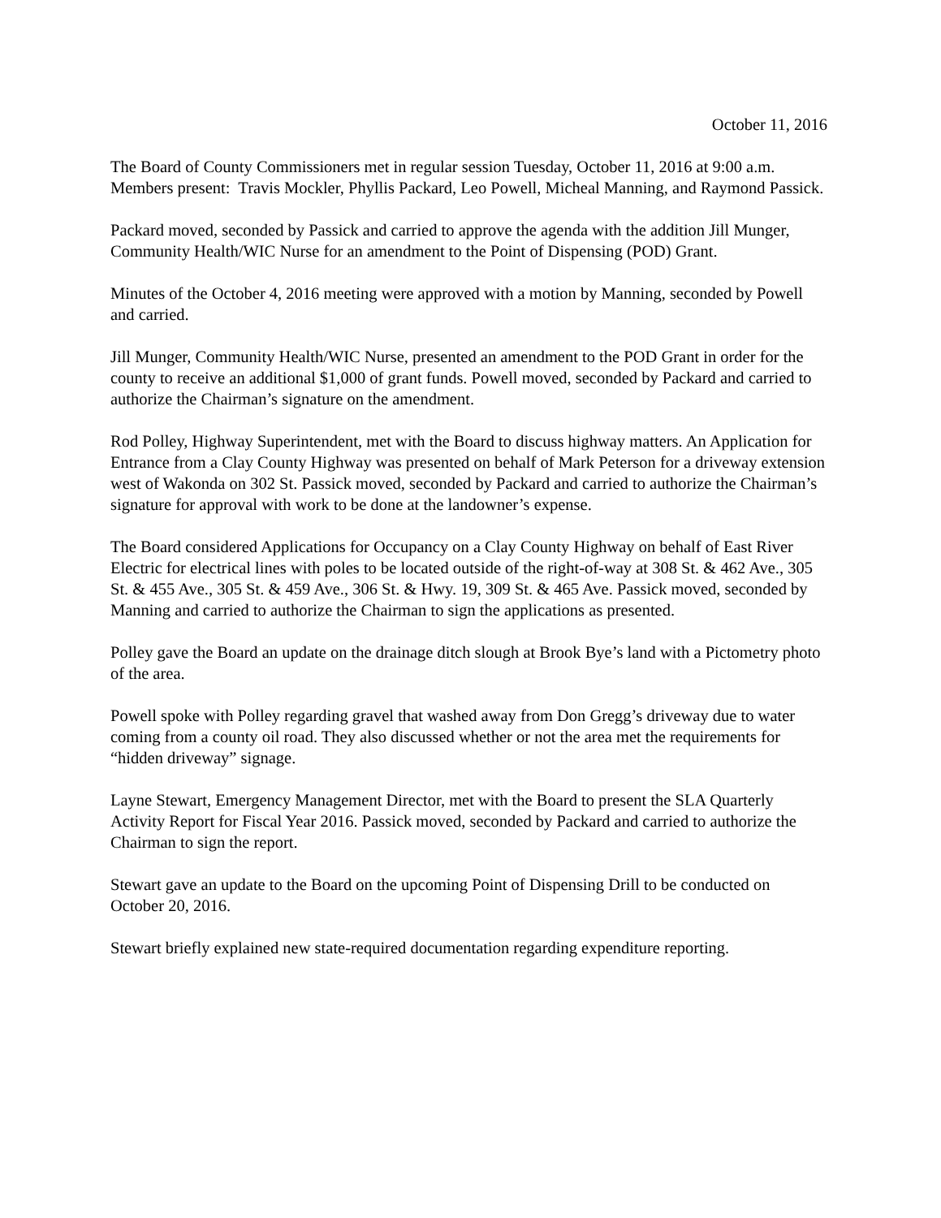October 11, 2016
The Board of County Commissioners met in regular session Tuesday, October 11, 2016 at 9:00 a.m. Members present: Travis Mockler, Phyllis Packard, Leo Powell, Micheal Manning, and Raymond Passick.
Packard moved, seconded by Passick and carried to approve the agenda with the addition Jill Munger, Community Health/WIC Nurse for an amendment to the Point of Dispensing (POD) Grant.
Minutes of the October 4, 2016 meeting were approved with a motion by Manning, seconded by Powell and carried.
Jill Munger, Community Health/WIC Nurse, presented an amendment to the POD Grant in order for the county to receive an additional $1,000 of grant funds. Powell moved, seconded by Packard and carried to authorize the Chairman’s signature on the amendment.
Rod Polley, Highway Superintendent, met with the Board to discuss highway matters. An Application for Entrance from a Clay County Highway was presented on behalf of Mark Peterson for a driveway extension west of Wakonda on 302 St. Passick moved, seconded by Packard and carried to authorize the Chairman’s signature for approval with work to be done at the landowner’s expense.
The Board considered Applications for Occupancy on a Clay County Highway on behalf of East River Electric for electrical lines with poles to be located outside of the right-of-way at 308 St. & 462 Ave., 305 St. & 455 Ave., 305 St. & 459 Ave., 306 St. & Hwy. 19, 309 St. & 465 Ave. Passick moved, seconded by Manning and carried to authorize the Chairman to sign the applications as presented.
Polley gave the Board an update on the drainage ditch slough at Brook Bye’s land with a Pictometry photo of the area.
Powell spoke with Polley regarding gravel that washed away from Don Gregg’s driveway due to water coming from a county oil road. They also discussed whether or not the area met the requirements for “hidden driveway” signage.
Layne Stewart, Emergency Management Director, met with the Board to present the SLA Quarterly Activity Report for Fiscal Year 2016. Passick moved, seconded by Packard and carried to authorize the Chairman to sign the report.
Stewart gave an update to the Board on the upcoming Point of Dispensing Drill to be conducted on October 20, 2016.
Stewart briefly explained new state-required documentation regarding expenditure reporting.